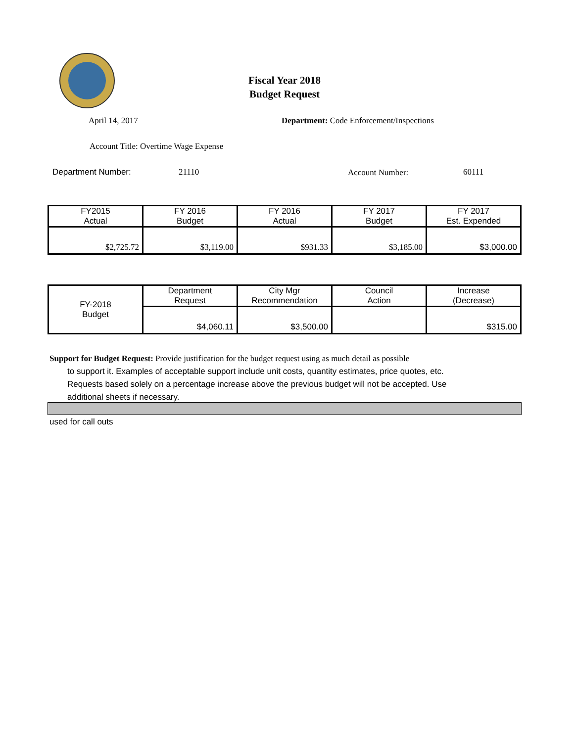Fiscal Year 2018
Budget Request
April 14, 2017
Department: Code Enforcement/Inspections
Account Title: Overtime Wage Expense
Department Number: 21110 Account Number: 60111
| FY2015 Actual | FY 2016 Budget | FY 2016 Actual | FY 2017 Budget | FY 2017 Est. Expended |
| $2,725.72 | $3,119.00 | $931.33 | $3,185.00 | $3,000.00 |
| FY-2018 Budget | Department Request | City Mgr Recommendation | Council Action | Increase (Decrease) |
| | $4,060.11 | $3,500.00 | | $315.00 |
Support for Budget Request: Provide justification for the budget request using as much detail as possible
to support it. Examples of acceptable support include unit costs, quantity estimates, price quotes, etc.
Requests based solely on a percentage increase above the previous budget will not be accepted. Use
additional sheets if necessary.
used for call outs